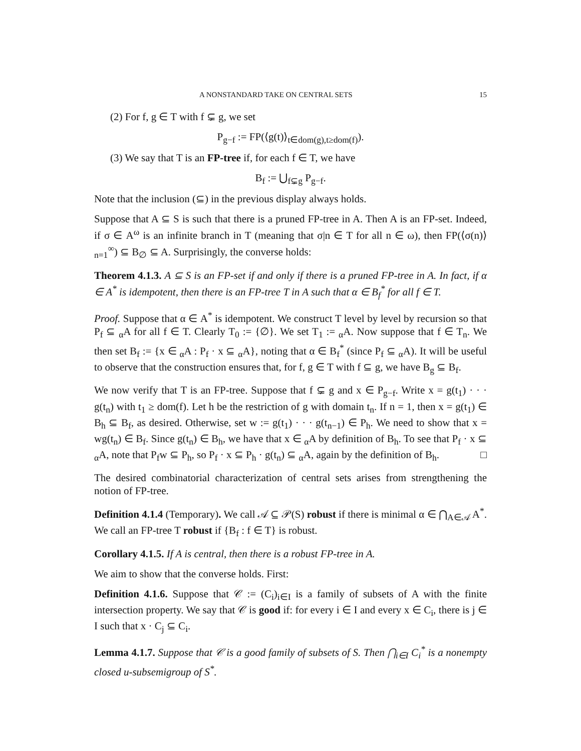A NONSTANDARD TAKE ON CENTRAL SETS 15
(2) For f, g ∈ T with f ⊊ g, we set
P<sub>g−f</sub> := FP(⟨g(t)⟩<sub>t∈dom(g),t≥dom(f)</sub>).
(3) We say that T is an FP-tree if, for each f ∈ T, we have
B<sub>f</sub> := ⋃<sub>f⊊g</sub> P<sub>g−f</sub>.
Note that the inclusion (⊆) in the previous display always holds.
Suppose that A ⊆ S is such that there is a pruned FP-tree in A. Then A is an FP-set. Indeed, if σ ∈ A<sup>ω</sup> is an infinite branch in T (meaning that σ|n ∈ T for all n ∈ ω), then FP(⟨σ(n)⟩<sub>n=1</sub><sup>∞</sup>) ⊆ B<sub>∅</sub> ⊆ A. Surprisingly, the converse holds:
Theorem 4.1.3. A ⊆ S is an FP-set if and only if there is a pruned FP-tree in A. In fact, if α ∈ A<sup>*</sup> is idempotent, then there is an FP-tree T in A such that α ∈ B<sub>f</sub><sup>*</sup> for all f ∈ T.
Proof. Suppose that α ∈ A<sup>*</sup> is idempotent. We construct T level by level by recursion so that P<sub>f</sub> ⊆ <sub>α</sub>A for all f ∈ T. Clearly T<sub>0</sub> := {∅}. We set T<sub>1</sub> := <sub>α</sub>A. Now suppose that f ∈ T<sub>n</sub>. We then set B<sub>f</sub> := {x ∈ <sub>α</sub>A : P<sub>f</sub> · x ⊆ <sub>α</sub>A}, noting that α ∈ B<sub>f</sub><sup>*</sup> (since P<sub>f</sub> ⊆ <sub>α</sub>A). It will be useful to observe that the construction ensures that, for f, g ∈ T with f ⊆ g, we have B<sub>g</sub> ⊆ B<sub>f</sub>.
We now verify that T is an FP-tree. Suppose that f ⊊ g and x ∈ P<sub>g−f</sub>. Write x = g(t<sub>1</sub>) · · · g(t<sub>n</sub>) with t<sub>1</sub> ≥ dom(f). Let h be the restriction of g with domain t<sub>n</sub>. If n = 1, then x = g(t<sub>1</sub>) ∈ B<sub>h</sub> ⊆ B<sub>f</sub>, as desired. Otherwise, set w := g(t<sub>1</sub>) · · · g(t<sub>n−1</sub>) ∈ P<sub>h</sub>. We need to show that x = wg(t<sub>n</sub>) ∈ B<sub>f</sub>. Since g(t<sub>n</sub>) ∈ B<sub>h</sub>, we have that x ∈ <sub>α</sub>A by definition of B<sub>h</sub>. To see that P<sub>f</sub> · x ⊆ <sub>α</sub>A, note that P<sub>f</sub>w ⊆ P<sub>h</sub>, so P<sub>f</sub> · x ⊆ P<sub>h</sub> · g(t<sub>n</sub>) ⊆ <sub>α</sub>A, again by the definition of B<sub>h</sub>. □
The desired combinatorial characterization of central sets arises from strengthening the notion of FP-tree.
Definition 4.1.4 (Temporary). We call 𝒜 ⊆ 𝒫(S) robust if there is minimal α ∈ ⋂<sub>A∈𝒜</sub> A<sup>*</sup>. We call an FP-tree T robust if {B<sub>f</sub> : f ∈ T} is robust.
Corollary 4.1.5. If A is central, then there is a robust FP-tree in A.
We aim to show that the converse holds. First:
Definition 4.1.6. Suppose that 𝒞 := (C<sub>i</sub>)<sub>i∈I</sub> is a family of subsets of A with the finite intersection property. We say that 𝒞 is good if: for every i ∈ I and every x ∈ C<sub>i</sub>, there is j ∈ I such that x · C<sub>j</sub> ⊆ C<sub>i</sub>.
Lemma 4.1.7. Suppose that 𝒞 is a good family of subsets of S. Then ⋂<sub>i∈I</sub> C<sub>i</sub><sup>*</sup> is a nonempty closed u-subsemigroup of S<sup>*</sup>.